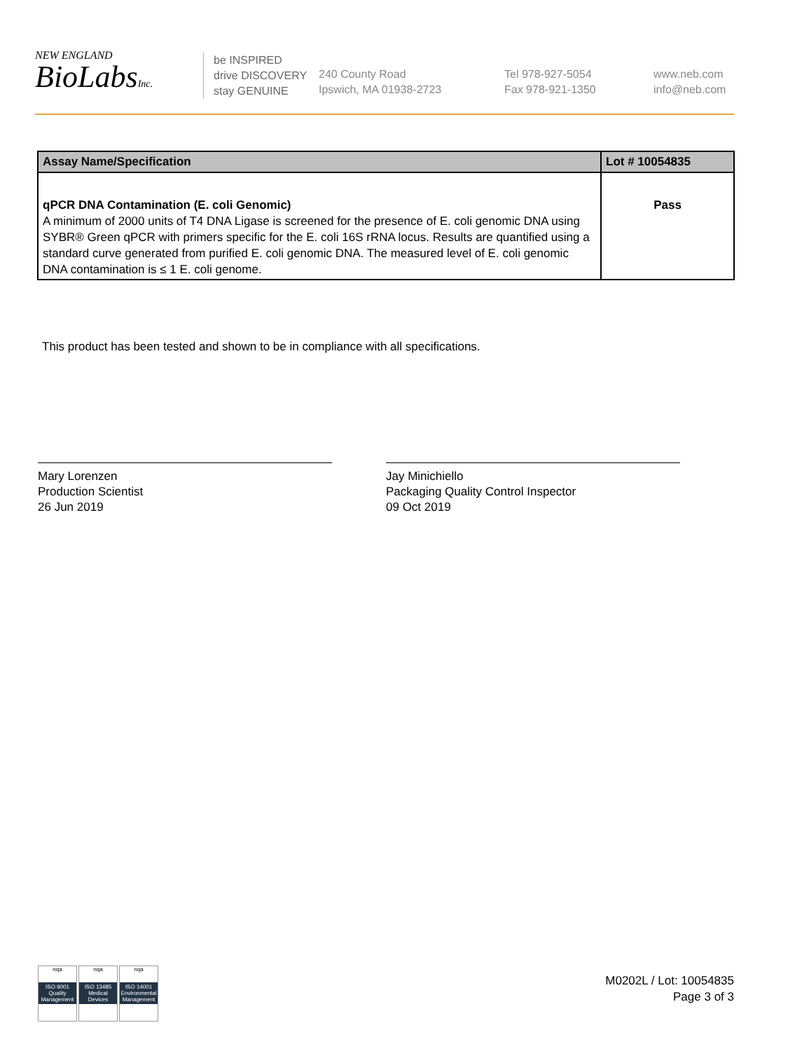NEW ENGLAND
BioLabsInc.
be INSPIRED
drive DISCOVERY
stay GENUINE
240 County Road
Ipswich, MA 01938-2723
Tel 978-927-5054
Fax 978-921-1350
www.neb.com
info@neb.com
| Assay Name/Specification | Lot # 10054835 |
| --- | --- |
| qPCR DNA Contamination (E. coli Genomic) A minimum of 2000 units of T4 DNA Ligase is screened for the presence of E. coli genomic DNA using SYBR® Green qPCR with primers specific for the E. coli 16S rRNA locus. Results are quantified using a standard curve generated from purified E. coli genomic DNA. The measured level of E. coli genomic DNA contamination is ≤ 1 E. coli genome. | Pass |
This product has been tested and shown to be in compliance with all specifications.
Mary Lorenzen
Production Scientist
26 Jun 2019
Jay Minichiello
Packaging Quality Control Inspector
09 Oct 2019
nqa
ISO 9001 Quality Management
nqa
ISO 13485 Medical Devices
nqa
ISO 14001 Environmental Management
M0202L / Lot: 10054835
Page 3 of 3